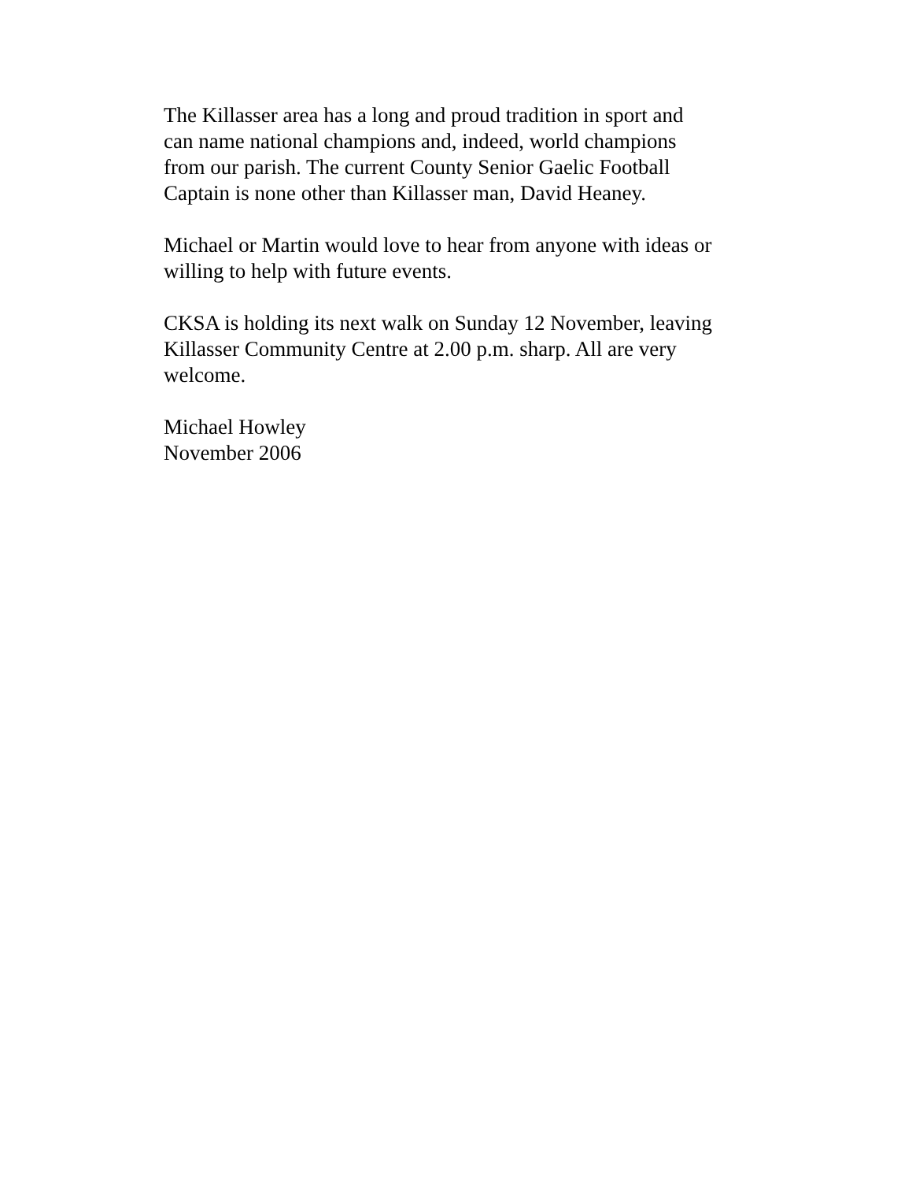The Killasser area has a long and proud tradition in sport and
can name national champions and, indeed, world champions
from our parish. The current County Senior Gaelic Football
Captain is none other than Killasser man, David Heaney.
Michael or Martin would love to hear from anyone with ideas or
willing to help with future events.
CKSA is holding its next walk on Sunday 12 November, leaving
Killasser Community Centre at 2.00 p.m. sharp. All are very
welcome.
Michael Howley
November 2006